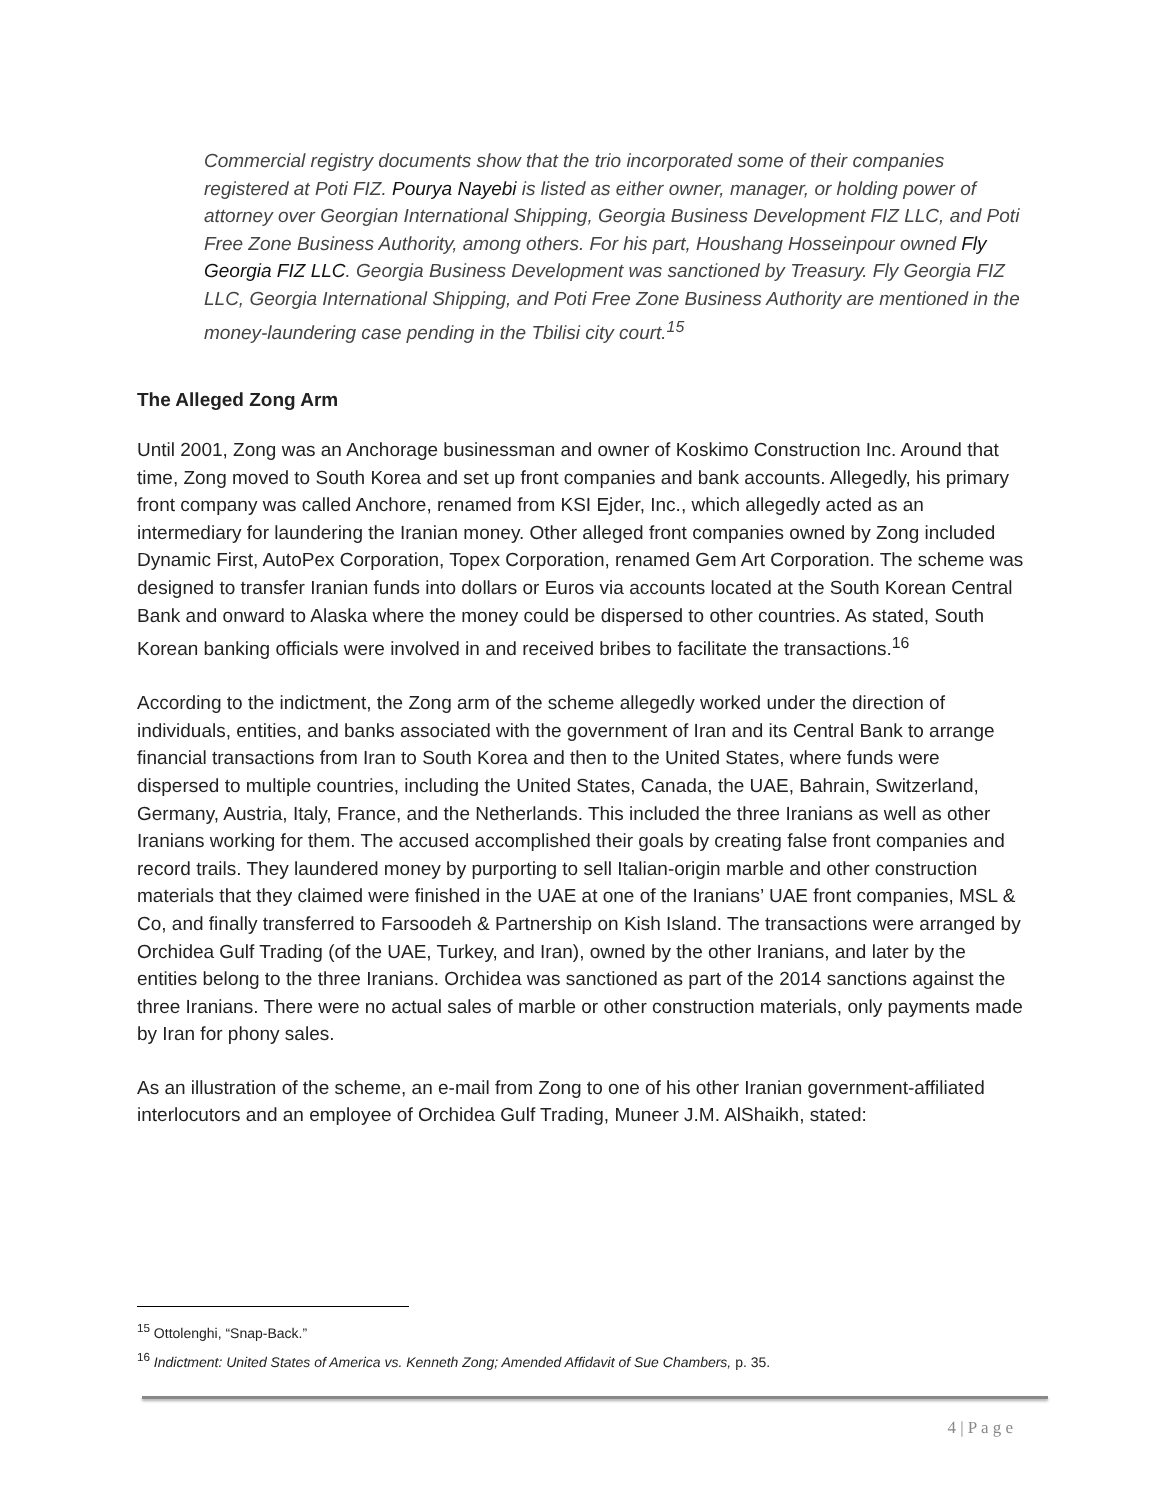Commercial registry documents show that the trio incorporated some of their companies registered at Poti FIZ. Pourya Nayebi is listed as either owner, manager, or holding power of attorney over Georgian International Shipping, Georgia Business Development FIZ LLC, and Poti Free Zone Business Authority, among others. For his part, Houshang Hosseinpour owned Fly Georgia FIZ LLC. Georgia Business Development was sanctioned by Treasury. Fly Georgia FIZ LLC, Georgia International Shipping, and Poti Free Zone Business Authority are mentioned in the money-laundering case pending in the Tbilisi city court.<sup>15</sup>
The Alleged Zong Arm
Until 2001, Zong was an Anchorage businessman and owner of Koskimo Construction Inc. Around that time, Zong moved to South Korea and set up front companies and bank accounts. Allegedly, his primary front company was called Anchore, renamed from KSI Ejder, Inc., which allegedly acted as an intermediary for laundering the Iranian money. Other alleged front companies owned by Zong included Dynamic First, AutoPex Corporation, Topex Corporation, renamed Gem Art Corporation. The scheme was designed to transfer Iranian funds into dollars or Euros via accounts located at the South Korean Central Bank and onward to Alaska where the money could be dispersed to other countries. As stated, South Korean banking officials were involved in and received bribes to facilitate the transactions.<sup>16</sup>
According to the indictment, the Zong arm of the scheme allegedly worked under the direction of individuals, entities, and banks associated with the government of Iran and its Central Bank to arrange financial transactions from Iran to South Korea and then to the United States, where funds were dispersed to multiple countries, including the United States, Canada, the UAE, Bahrain, Switzerland, Germany, Austria, Italy, France, and the Netherlands. This included the three Iranians as well as other Iranians working for them. The accused accomplished their goals by creating false front companies and record trails. They laundered money by purporting to sell Italian-origin marble and other construction materials that they claimed were finished in the UAE at one of the Iranians’ UAE front companies, MSL & Co, and finally transferred to Farsoodeh & Partnership on Kish Island. The transactions were arranged by Orchidea Gulf Trading (of the UAE, Turkey, and Iran), owned by the other Iranians, and later by the entities belong to the three Iranians. Orchidea was sanctioned as part of the 2014 sanctions against the three Iranians. There were no actual sales of marble or other construction materials, only payments made by Iran for phony sales.
As an illustration of the scheme, an e-mail from Zong to one of his other Iranian government-affiliated interlocutors and an employee of Orchidea Gulf Trading, Muneer J.M. AlShaikh, stated:
<sup>15</sup> Ottolenghi, “Snap-Back.”
<sup>16</sup> Indictment: United States of America vs. Kenneth Zong; Amended Affidavit of Sue Chambers, p. 35.
4 | P a g e